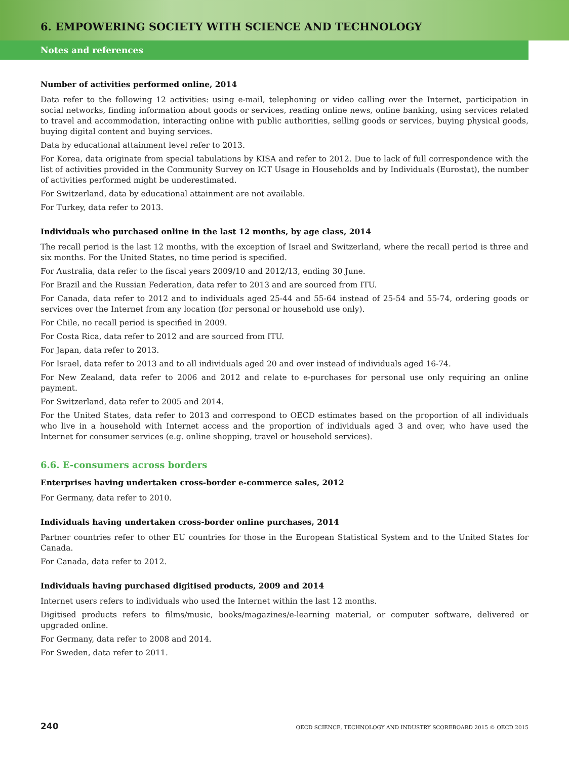6. EMPOWERING SOCIETY WITH SCIENCE AND TECHNOLOGY
Notes and references
Number of activities performed online, 2014
Data refer to the following 12 activities: using e-mail, telephoning or video calling over the Internet, participation in social networks, finding information about goods or services, reading online news, online banking, using services related to travel and accommodation, interacting online with public authorities, selling goods or services, buying physical goods, buying digital content and buying services.
Data by educational attainment level refer to 2013.
For Korea, data originate from special tabulations by KISA and refer to 2012. Due to lack of full correspondence with the list of activities provided in the Community Survey on ICT Usage in Households and by Individuals (Eurostat), the number of activities performed might be underestimated.
For Switzerland, data by educational attainment are not available.
For Turkey, data refer to 2013.
Individuals who purchased online in the last 12 months, by age class, 2014
The recall period is the last 12 months, with the exception of Israel and Switzerland, where the recall period is three and six months. For the United States, no time period is specified.
For Australia, data refer to the fiscal years 2009/10 and 2012/13, ending 30 June.
For Brazil and the Russian Federation, data refer to 2013 and are sourced from ITU.
For Canada, data refer to 2012 and to individuals aged 25-44 and 55-64 instead of 25-54 and 55-74, ordering goods or services over the Internet from any location (for personal or household use only).
For Chile, no recall period is specified in 2009.
For Costa Rica, data refer to 2012 and are sourced from ITU.
For Japan, data refer to 2013.
For Israel, data refer to 2013 and to all individuals aged 20 and over instead of individuals aged 16-74.
For New Zealand, data refer to 2006 and 2012 and relate to e-purchases for personal use only requiring an online payment.
For Switzerland, data refer to 2005 and 2014.
For the United States, data refer to 2013 and correspond to OECD estimates based on the proportion of all individuals who live in a household with Internet access and the proportion of individuals aged 3 and over, who have used the Internet for consumer services (e.g. online shopping, travel or household services).
6.6. E-consumers across borders
Enterprises having undertaken cross-border e-commerce sales, 2012
For Germany, data refer to 2010.
Individuals having undertaken cross-border online purchases, 2014
Partner countries refer to other EU countries for those in the European Statistical System and to the United States for Canada.
For Canada, data refer to 2012.
Individuals having purchased digitised products, 2009 and 2014
Internet users refers to individuals who used the Internet within the last 12 months.
Digitised products refers to films/music, books/magazines/e-learning material, or computer software, delivered or upgraded online.
For Germany, data refer to 2008 and 2014.
For Sweden, data refer to 2011.
240 OECD SCIENCE, TECHNOLOGY AND INDUSTRY SCOREBOARD 2015 © OECD 2015